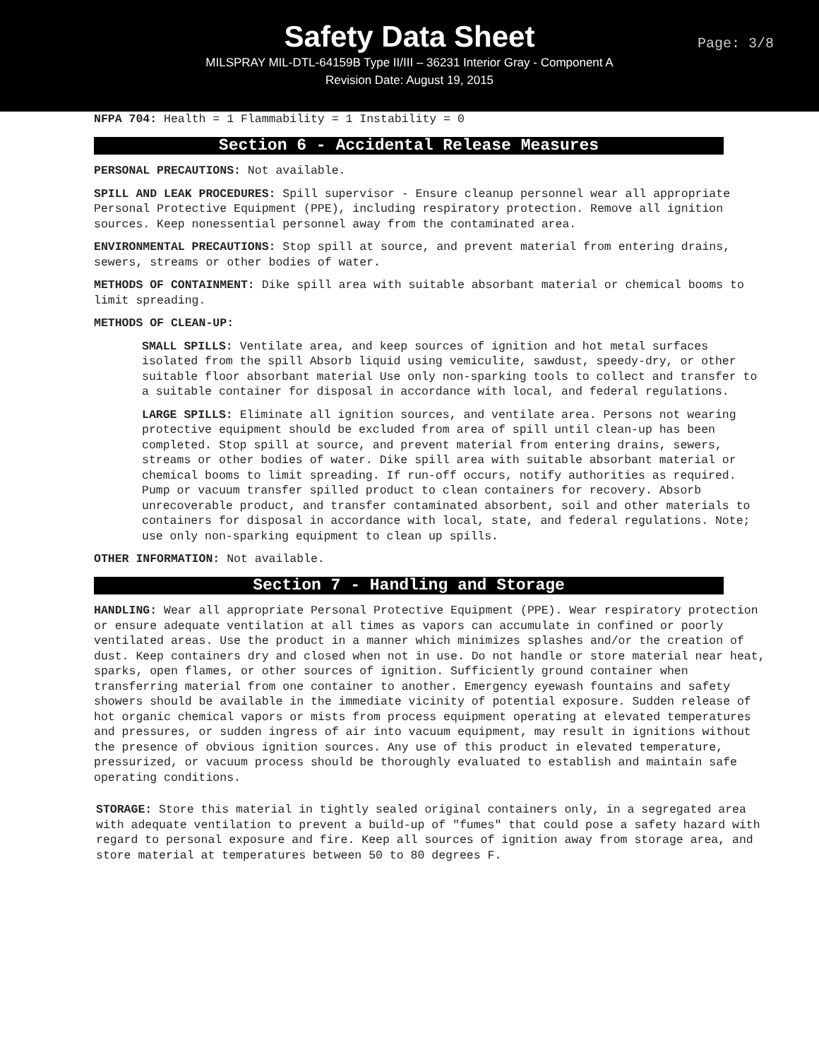Safety Data Sheet
Page: 3/8
MILSPRAY MIL-DTL-64159B Type II/III – 36231 Interior Gray - Component A
Revision Date: August 19, 2015
NFPA 704: Health = 1 Flammability = 1 Instability = 0
Section 6 - Accidental Release Measures
PERSONAL PRECAUTIONS: Not available.
SPILL AND LEAK PROCEDURES: Spill supervisor - Ensure cleanup personnel wear all appropriate Personal Protective Equipment (PPE), including respiratory protection. Remove all ignition sources. Keep nonessential personnel away from the contaminated area.
ENVIRONMENTAL PRECAUTIONS: Stop spill at source, and prevent material from entering drains, sewers, streams or other bodies of water.
METHODS OF CONTAINMENT: Dike spill area with suitable absorbant material or chemical booms to limit spreading.
METHODS OF CLEAN-UP:
SMALL SPILLS: Ventilate area, and keep sources of ignition and hot metal surfaces isolated from the spill Absorb liquid using vemiculite, sawdust, speedy-dry, or other suitable floor absorbant material Use only non-sparking tools to collect and transfer to a suitable container for disposal in accordance with local, and federal regulations.
LARGE SPILLS: Eliminate all ignition sources, and ventilate area. Persons not wearing protective equipment should be excluded from area of spill until clean-up has been completed. Stop spill at source, and prevent material from entering drains, sewers, streams or other bodies of water. Dike spill area with suitable absorbant material or chemical booms to limit spreading. If run-off occurs, notify authorities as required. Pump or vacuum transfer spilled product to clean containers for recovery. Absorb unrecoverable product, and transfer contaminated absorbent, soil and other materials to containers for disposal in accordance with local, state, and federal regulations. Note; use only non-sparking equipment to clean up spills.
OTHER INFORMATION: Not available.
Section 7 - Handling and Storage
HANDLING: Wear all appropriate Personal Protective Equipment (PPE). Wear respiratory protection or ensure adequate ventilation at all times as vapors can accumulate in confined or poorly ventilated areas. Use the product in a manner which minimizes splashes and/or the creation of dust. Keep containers dry and closed when not in use. Do not handle or store material near heat, sparks, open flames, or other sources of ignition. Sufficiently ground container when transferring material from one container to another. Emergency eyewash fountains and safety showers should be available in the immediate vicinity of potential exposure. Sudden release of hot organic chemical vapors or mists from process equipment operating at elevated temperatures and pressures, or sudden ingress of air into vacuum equipment, may result in ignitions without the presence of obvious ignition sources. Any use of this product in elevated temperature, pressurized, or vacuum process should be thoroughly evaluated to establish and maintain safe operating conditions.
STORAGE: Store this material in tightly sealed original containers only, in a segregated area with adequate ventilation to prevent a build-up of "fumes" that could pose a safety hazard with regard to personal exposure and fire. Keep all sources of ignition away from storage area, and store material at temperatures between 50 to 80 degrees F.